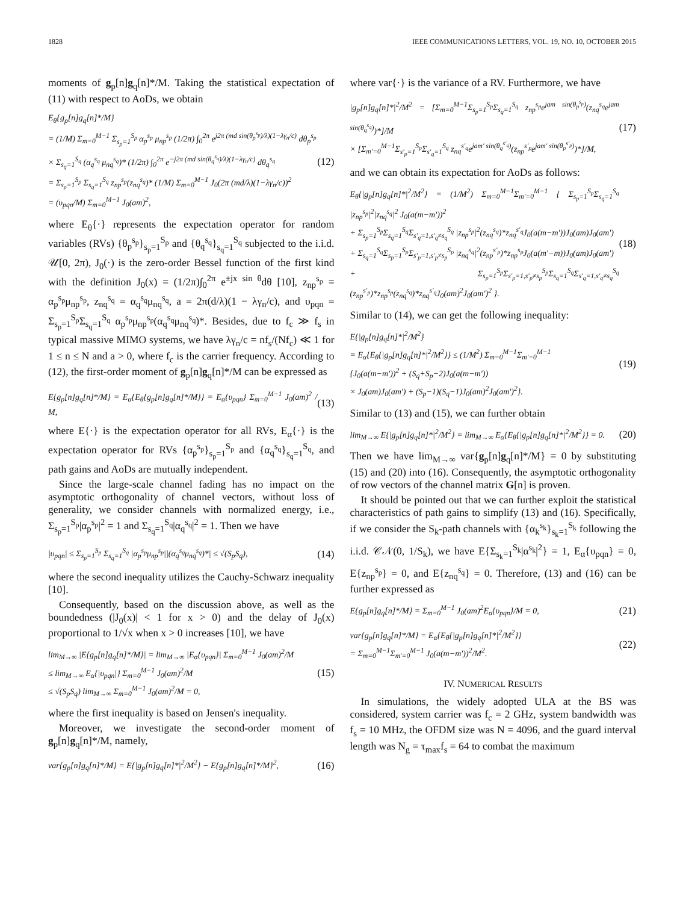1828 IEEE COMMUNICATIONS LETTERS, VOL. 19, NO. 10, OCTOBER 2015
moments of g<sub>p</sub>[n]g<sub>q</sub>[n]*/M. Taking the statistical expectation of (11) with respect to AoDs, we obtain
E<sub>θ</sub>{g<sub>p</sub>[n]g<sub>q</sub>[n]*/M}
= (1/M) Σ<sub>m=0</sub><sup>M−1</sup> Σ<sub>s<sub>p</sub>=1</sub><sup>S<sub>p</sub></sup> α<sub>p</sub><sup>s<sub>p</sub></sup> μ<sub>np</sub><sup>s<sub>p</sub></sup> (1/2π) ∫<sub>0</sub><sup>2π</sup> e<sup>j2π (md sin(θ<sub>p</sub><sup>s<sub>p</sub></sup>)/λ)(1−λγ<sub>n</sub>/c)</sup> dθ<sub>p</sub><sup>s<sub>p</sub></sup>
× Σ<sub>s<sub>q</sub>=1</sub><sup>S<sub>q</sub></sup> (α<sub>q</sub><sup>s<sub>q</sub></sup> μ<sub>nq</sub><sup>s<sub>q</sub></sup>)* (1/2π) ∫<sub>0</sub><sup>2π</sup> e<sup>−j2π (md sin(θ<sub>q</sub><sup>s<sub>q</sub></sup>)/λ)(1−λγ<sub>n</sub>/c)</sup> dθ<sub>q</sub><sup>s<sub>q</sub></sup>
= Σ<sub>s<sub>p</sub>=1</sub><sup>S<sub>p</sub></sup> Σ<sub>s<sub>q</sub>=1</sub><sup>S<sub>q</sub></sup> z<sub>np</sub><sup>s<sub>p</sub></sup>(z<sub>nq</sub><sup>s<sub>q</sub></sup>)* (1/M) Σ<sub>m=0</sub><sup>M−1</sup> J<sub>0</sub>(2π (md/λ)(1−λγ<sub>n</sub>/c))<sup>2</sup>
= (υ<sub>pqn</sub>/M) Σ<sub>m=0</sub><sup>M−1</sup> J<sub>0</sub>(am)<sup>2</sup>,
(12)
where E<sub>θ</sub>{·} represents the expectation operator for random variables (RVs) {θ<sub>p</sub><sup>s<sub>p</sub></sup>}<sub>s<sub>p</sub>=1</sub><sup>S<sub>p</sub></sup> and {θ<sub>q</sub><sup>s<sub>q</sub></sup>}<sub>s<sub>q</sub>=1</sub><sup>S<sub>q</sub></sup> subjected to the i.i.d. 𝒰[0, 2π), J<sub>0</sub>(·) is the zero-order Bessel function of the first kind with the definition J<sub>0</sub>(x) = (1/2π)∫<sub>0</sub><sup>2π</sup> e<sup>±jx sin θ</sup>dθ [10], z<sub>np</sub><sup>s<sub>p</sub></sup> = α<sub>p</sub><sup>s<sub>p</sub></sup>μ<sub>np</sub><sup>s<sub>p</sub></sup>, z<sub>nq</sub><sup>s<sub>q</sub></sup> = α<sub>q</sub><sup>s<sub>q</sub></sup>μ<sub>nq</sub><sup>s<sub>q</sub></sup>, a = 2π(d/λ)(1 − λγ<sub>n</sub>/c), and υ<sub>pqn</sub> = Σ<sub>s<sub>p</sub>=1</sub><sup>S<sub>p</sub></sup>Σ<sub>s<sub>q</sub>=1</sub><sup>S<sub>q</sub></sup> α<sub>p</sub><sup>s<sub>p</sub></sup>μ<sub>np</sub><sup>s<sub>p</sub></sup>(α<sub>q</sub><sup>s<sub>q</sub></sup>μ<sub>nq</sub><sup>s<sub>q</sub></sup>)*. Besides, due to f<sub>c</sub> ≫ f<sub>s</sub> in typical massive MIMO systems, we have λγ<sub>n</sub>/c = nf<sub>s</sub>/(Nf<sub>c</sub>) ≪ 1 for 1 ≤ n ≤ N and a > 0, where f<sub>c</sub> is the carrier frequency. According to (12), the first-order moment of g<sub>p</sub>[n]g<sub>q</sub>[n]*/M can be expressed as
E{g<sub>p</sub>[n]g<sub>q</sub>[n]*/M} = E<sub>α</sub>{E<sub>θ</sub>{g<sub>p</sub>[n]g<sub>q</sub>[n]*/M}} = E<sub>α</sub>{υ<sub>pqn</sub>} Σ<sub>m=0</sub><sup>M−1</sup> J<sub>0</sub>(am)<sup>2</sup> / M,
(13)
where E{·} is the expectation operator for all RVs, E<sub>α</sub>{·} is the expectation operator for RVs {α<sub>p</sub><sup>s<sub>p</sub></sup>}<sub>s<sub>p</sub>=1</sub><sup>S<sub>p</sub></sup> and {α<sub>q</sub><sup>s<sub>q</sub></sup>}<sub>s<sub>q</sub>=1</sub><sup>S<sub>q</sub></sup>, and path gains and AoDs are mutually independent.
Since the large-scale channel fading has no impact on the asymptotic orthogonality of channel vectors, without loss of generality, we consider channels with normalized energy, i.e., Σ<sub>s<sub>p</sub>=1</sub><sup>S<sub>p</sub></sup>|α<sub>p</sub><sup>s<sub>p</sub></sup>|<sup>2</sup> = 1 and Σ<sub>s<sub>q</sub>=1</sub><sup>S<sub>q</sub></sup>|α<sub>q</sub><sup>s<sub>q</sub></sup>|<sup>2</sup> = 1. Then we have
|υ<sub>pqn</sub>| ≤ Σ<sub>s<sub>p</sub>=1</sub><sup>S<sub>p</sub></sup> Σ<sub>s<sub>q</sub>=1</sub><sup>S<sub>q</sub></sup> |α<sub>p</sub><sup>s<sub>p</sub></sup>μ<sub>np</sub><sup>s<sub>p</sub></sup>||(α<sub>q</sub><sup>s<sub>q</sub></sup>μ<sub>nq</sub><sup>s<sub>q</sub></sup>)*| ≤ √(S<sub>p</sub>S<sub>q</sub>),
(14)
where the second inequality utilizes the Cauchy-Schwarz inequality [10].
Consequently, based on the discussion above, as well as the boundedness (|J<sub>0</sub>(x)| < 1 for x > 0) and the delay of J<sub>0</sub>(x) proportional to 1/√x when x > 0 increases [10], we have
lim<sub>M→∞</sub> |E{g<sub>p</sub>[n]g<sub>q</sub>[n]*/M}| = lim<sub>M→∞</sub> |E<sub>α</sub>{υ<sub>pqn</sub>}| Σ<sub>m=0</sub><sup>M−1</sup> J<sub>0</sub>(am)<sup>2</sup>/M
≤ lim<sub>M→∞</sub> E<sub>α</sub>{|υ<sub>pqn</sub>|} Σ<sub>m=0</sub><sup>M−1</sup> J<sub>0</sub>(am)<sup>2</sup>/M
≤ √(S<sub>p</sub>S<sub>q</sub>) lim<sub>M→∞</sub> Σ<sub>m=0</sub><sup>M−1</sup> J<sub>0</sub>(am)<sup>2</sup>/M = 0,
(15)
where the first inequality is based on Jensen's inequality.
Moreover, we investigate the second-order moment of g<sub>p</sub>[n]g<sub>q</sub>[n]*/M, namely,
var{g<sub>p</sub>[n]g<sub>q</sub>[n]*/M} = E{|g<sub>p</sub>[n]g<sub>q</sub>[n]*|<sup>2</sup>/M<sup>2</sup>} − E{g<sub>p</sub>[n]g<sub>q</sub>[n]*/M}<sup>2</sup>,
(16)
where var{·} is the variance of a RV. Furthermore, we have
|g<sub>p</sub>[n]g<sub>q</sub>[n]*|<sup>2</sup>/M<sup>2</sup> = [Σ<sub>m=0</sub><sup>M−1</sup>Σ<sub>s<sub>p</sub>=1</sub><sup>S<sub>p</sub></sup>Σ<sub>s<sub>q</sub>=1</sub><sup>S<sub>q</sub></sup> z<sub>np</sub><sup>s<sub>p</sub></sup>e<sup>jam sin(θ<sub>p</sub><sup>s<sub>p</sub></sup>)</sup>(z<sub>nq</sub><sup>s<sub>q</sub></sup>e<sup>jam sin(θ<sub>q</sub><sup>s<sub>q</sub></sup>)</sup>)*]/M
× [Σ<sub>m′=0</sub><sup>M−1</sup>Σ<sub>s′<sub>p</sub>=1</sub><sup>S<sub>p</sub></sup>Σ<sub>s′<sub>q</sub>=1</sub><sup>S<sub>q</sub></sup> z<sub>nq</sub><sup>s′<sub>q</sub></sup>e<sup>jam′ sin(θ<sub>q</sub><sup>s′<sub>q</sub></sup>)</sup>(z<sub>np</sub><sup>s′<sub>p</sub></sup>e<sup>jam′ sin(θ<sub>p</sub><sup>s′<sub>p</sub></sup>)</sup>)*]/M,
(17)
and we can obtain its expectation for AoDs as follows:
E<sub>θ</sub>{|g<sub>p</sub>[n]g<sub>q</sub>[n]*|<sup>2</sup>/M<sup>2</sup>} = (1/M<sup>2</sup>) Σ<sub>m=0</sub><sup>M−1</sup>Σ<sub>m′=0</sub><sup>M−1</sup> { Σ<sub>s<sub>p</sub>=1</sub><sup>S<sub>p</sub></sup>Σ<sub>s<sub>q</sub>=1</sub><sup>S<sub>q</sub></sup> |z<sub>np</sub><sup>s<sub>p</sub></sup>|<sup>2</sup>|z<sub>nq</sub><sup>s<sub>q</sub></sup>|<sup>2</sup> J<sub>0</sub>(a(m−m′))<sup>2</sup>
+ Σ<sub>s<sub>p</sub>=1</sub><sup>S<sub>p</sub></sup>Σ<sub>s<sub>q</sub>=1</sub><sup>S<sub>q</sub></sup>Σ<sub>s′<sub>q</sub>=1,s′<sub>q</sub>≠s<sub>q</sub></sub><sup>S<sub>q</sub></sup> |z<sub>np</sub><sup>s<sub>p</sub></sup>|<sup>2</sup>(z<sub>nq</sub><sup>s<sub>q</sub></sup>)*z<sub>nq</sub><sup>s′<sub>q</sub></sup>J<sub>0</sub>(a(m−m′))J<sub>0</sub>(am)J<sub>0</sub>(am′)
+ Σ<sub>s<sub>q</sub>=1</sub><sup>S<sub>q</sub></sup>Σ<sub>s<sub>p</sub>=1</sub><sup>S<sub>p</sub></sup>Σ<sub>s′<sub>p</sub>=1,s′<sub>p</sub>≠s<sub>p</sub></sub><sup>S<sub>p</sub></sup> |z<sub>nq</sub><sup>s<sub>q</sub></sup>|<sup>2</sup>(z<sub>np</sub><sup>s′<sub>p</sub></sup>)*z<sub>np</sub><sup>s<sub>p</sub></sup>J<sub>0</sub>(a(m′−m))J<sub>0</sub>(am)J<sub>0</sub>(am′)
+ Σ<sub>s<sub>p</sub>=1</sub><sup>S<sub>p</sub></sup>Σ<sub>s′<sub>p</sub>=1,s′<sub>p</sub>≠s<sub>p</sub></sub><sup>S<sub>p</sub></sup>Σ<sub>s<sub>q</sub>=1</sub><sup>S<sub>q</sub></sup>Σ<sub>s′<sub>q</sub>=1,s′<sub>q</sub>≠s<sub>q</sub></sub><sup>S<sub>q</sub></sup> (z<sub>np</sub><sup>s′<sub>p</sub></sup>)*z<sub>np</sub><sup>s<sub>p</sub></sup>(z<sub>nq</sub><sup>s<sub>q</sub></sup>)*z<sub>nq</sub><sup>s′<sub>q</sub></sup>J<sub>0</sub>(am)<sup>2</sup>J<sub>0</sub>(am′)<sup>2</sup> }.
(18)
Similar to (14), we can get the following inequality:
E{|g<sub>p</sub>[n]g<sub>q</sub>[n]*|<sup>2</sup>/M<sup>2</sup>}
= E<sub>α</sub>{E<sub>θ</sub>{|g<sub>p</sub>[n]g<sub>q</sub>[n]*|<sup>2</sup>/M<sup>2</sup>}} ≤ (1/M<sup>2</sup>) Σ<sub>m=0</sub><sup>M−1</sup>Σ<sub>m′=0</sub><sup>M−1</sup>
{J<sub>0</sub>(a(m−m′))<sup>2</sup> + (S<sub>q</sub>+S<sub>p</sub>−2)J<sub>0</sub>(a(m−m′))
× J<sub>0</sub>(am)J<sub>0</sub>(am′) + (S<sub>p</sub>−1)(S<sub>q</sub>−1)J<sub>0</sub>(am)<sup>2</sup>J<sub>0</sub>(am′)<sup>2</sup>}.
(19)
Similar to (13) and (15), we can further obtain
lim<sub>M→∞</sub> E{|g<sub>p</sub>[n]g<sub>q</sub>[n]*|<sup>2</sup>/M<sup>2</sup>} = lim<sub>M→∞</sub> E<sub>α</sub>{E<sub>θ</sub>{|g<sub>p</sub>[n]g<sub>q</sub>[n]*|<sup>2</sup>/M<sup>2</sup>}} = 0.
(20)
Then we have lim<sub>M→∞</sub> var{g<sub>p</sub>[n]g<sub>q</sub>[n]*/M} = 0 by substituting (15) and (20) into (16). Consequently, the asymptotic orthogonality of row vectors of the channel matrix G[n] is proven.
It should be pointed out that we can further exploit the statistical characteristics of path gains to simplify (13) and (16). Specifically, if we consider the S<sub>k</sub>-path channels with {α<sub>k</sub><sup>s<sub>k</sub></sup>}<sub>s<sub>k</sub>=1</sub><sup>S<sub>k</sub></sup> following the i.i.d. 𝒞𝒩(0, 1/S<sub>k</sub>), we have E{Σ<sub>s<sub>k</sub>=1</sub><sup>S<sub>k</sub></sup>|α<sup>s<sub>k</sub></sup>|<sup>2</sup>} = 1, E<sub>α</sub>{υ<sub>pqn</sub>} = 0, E{z<sub>np</sub><sup>s<sub>p</sub></sup>} = 0, and E{z<sub>nq</sub><sup>s<sub>q</sub></sup>} = 0. Therefore, (13) and (16) can be further expressed as
E{g<sub>p</sub>[n]g<sub>q</sub>[n]*/M} = Σ<sub>m=0</sub><sup>M−1</sup> J<sub>0</sub>(am)<sup>2</sup>E<sub>α</sub>{υ<sub>pqn</sub>}/M = 0,
(21)
var{g<sub>p</sub>[n]g<sub>q</sub>[n]*/M} = E<sub>α</sub>{E<sub>θ</sub>{|g<sub>p</sub>[n]g<sub>q</sub>[n]*|<sup>2</sup>/M<sup>2</sup>}}
= Σ<sub>m=0</sub><sup>M−1</sup>Σ<sub>m′=0</sub><sup>M−1</sup> J<sub>0</sub>(a(m−m′))<sup>2</sup>/M<sup>2</sup>.
(22)
IV. NUMERICAL RESULTS
In simulations, the widely adopted ULA at the BS was considered, system carrier was f<sub>c</sub> = 2 GHz, system bandwidth was f<sub>s</sub> = 10 MHz, the OFDM size was N = 4096, and the guard interval length was N<sub>g</sub> = τ<sub>max</sub>f<sub>s</sub> = 64 to combat the maximum